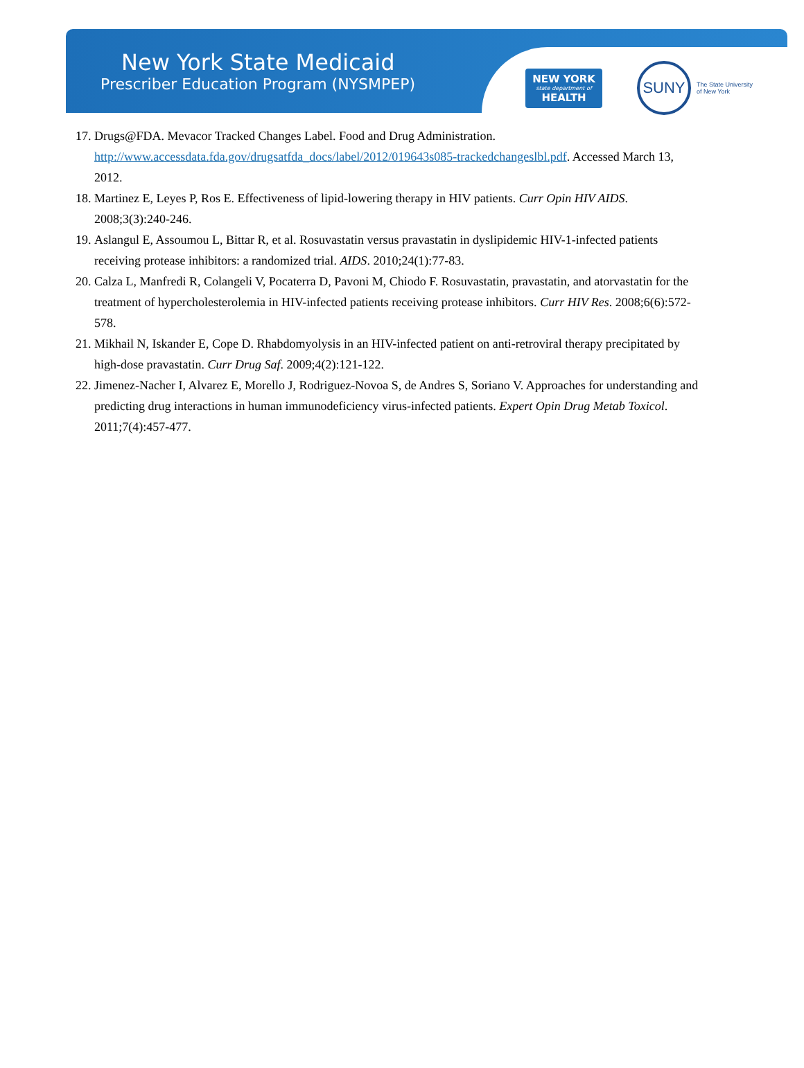New York State Medicaid
Prescriber Education Program (NYSMPEP)
NEW YORK
state department of
HEALTH
SUNY
The State University
of New York
17. Drugs@FDA. Mevacor Tracked Changes Label. Food and Drug Administration. http://www.accessdata.fda.gov/drugsatfda_docs/label/2012/019643s085-trackedchangeslbl.pdf. Accessed March 13, 2012.
18. Martinez E, Leyes P, Ros E. Effectiveness of lipid-lowering therapy in HIV patients. Curr Opin HIV AIDS. 2008;3(3):240-246.
19. Aslangul E, Assoumou L, Bittar R, et al. Rosuvastatin versus pravastatin in dyslipidemic HIV-1-infected patients receiving protease inhibitors: a randomized trial. AIDS. 2010;24(1):77-83.
20. Calza L, Manfredi R, Colangeli V, Pocaterra D, Pavoni M, Chiodo F. Rosuvastatin, pravastatin, and atorvastatin for the treatment of hypercholesterolemia in HIV-infected patients receiving protease inhibitors. Curr HIV Res. 2008;6(6):572-578.
21. Mikhail N, Iskander E, Cope D. Rhabdomyolysis in an HIV-infected patient on anti-retroviral therapy precipitated by high-dose pravastatin. Curr Drug Saf. 2009;4(2):121-122.
22. Jimenez-Nacher I, Alvarez E, Morello J, Rodriguez-Novoa S, de Andres S, Soriano V. Approaches for understanding and predicting drug interactions in human immunodeficiency virus-infected patients. Expert Opin Drug Metab Toxicol. 2011;7(4):457-477.